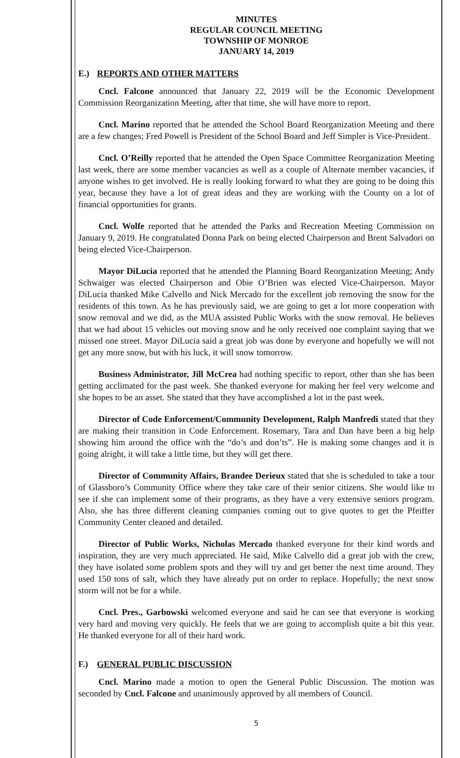MINUTES
REGULAR COUNCIL MEETING
TOWNSHIP OF MONROE
JANUARY 14, 2019
E.) REPORTS AND OTHER MATTERS
Cncl. Falcone announced that January 22, 2019 will be the Economic Development Commission Reorganization Meeting, after that time, she will have more to report.
Cncl. Marino reported that he attended the School Board Reorganization Meeting and there are a few changes; Fred Powell is President of the School Board and Jeff Simpler is Vice-President.
Cncl. O’Reilly reported that he attended the Open Space Committee Reorganization Meeting last week, there are some member vacancies as well as a couple of Alternate member vacancies, if anyone wishes to get involved. He is really looking forward to what they are going to be doing this year, because they have a lot of great ideas and they are working with the County on a lot of financial opportunities for grants.
Cncl. Wolfe reported that he attended the Parks and Recreation Meeting Commission on January 9, 2019. He congratulated Donna Park on being elected Chairperson and Brent Salvadori on being elected Vice-Chairperson.
Mayor DiLucia reported that he attended the Planning Board Reorganization Meeting; Andy Schwaiger was elected Chairperson and Obie O’Brien was elected Vice-Chairperson. Mayor DiLucia thanked Mike Calvello and Nick Mercado for the excellent job removing the snow for the residents of this town. As he has previously said, we are going to get a lot more cooperation with snow removal and we did, as the MUA assisted Public Works with the snow removal. He believes that we had about 15 vehicles out moving snow and he only received one complaint saying that we missed one street. Mayor DiLucia said a great job was done by everyone and hopefully we will not get any more snow, but with his luck, it will snow tomorrow.
Business Administrator, Jill McCrea had nothing specific to report, other than she has been getting acclimated for the past week. She thanked everyone for making her feel very welcome and she hopes to be an asset. She stated that they have accomplished a lot in the past week.
Director of Code Enforcement/Community Development, Ralph Manfredi stated that they are making their transition in Code Enforcement. Rosemary, Tara and Dan have been a big help showing him around the office with the “do’s and don’ts”. He is making some changes and it is going alright, it will take a little time, but they will get there.
Director of Community Affairs, Brandee Derieux stated that she is scheduled to take a tour of Glassboro’s Community Office where they take care of their senior citizens. She would like to see if she can implement some of their programs, as they have a very extensive seniors program. Also, she has three different cleaning companies coming out to give quotes to get the Pfeiffer Community Center cleaned and detailed.
Director of Public Works, Nicholas Mercado thanked everyone for their kind words and inspiration, they are very much appreciated. He said, Mike Calvello did a great job with the crew, they have isolated some problem spots and they will try and get better the next time around. They used 150 tons of salt, which they have already put on order to replace. Hopefully; the next snow storm will not be for a while.
Cncl. Pres., Garbowski welcomed everyone and said he can see that everyone is working very hard and moving very quickly. He feels that we are going to accomplish quite a bit this year. He thanked everyone for all of their hard work.
F.) GENERAL PUBLIC DISCUSSION
Cncl. Marino made a motion to open the General Public Discussion. The motion was seconded by Cncl. Falcone and unanimously approved by all members of Council.
5